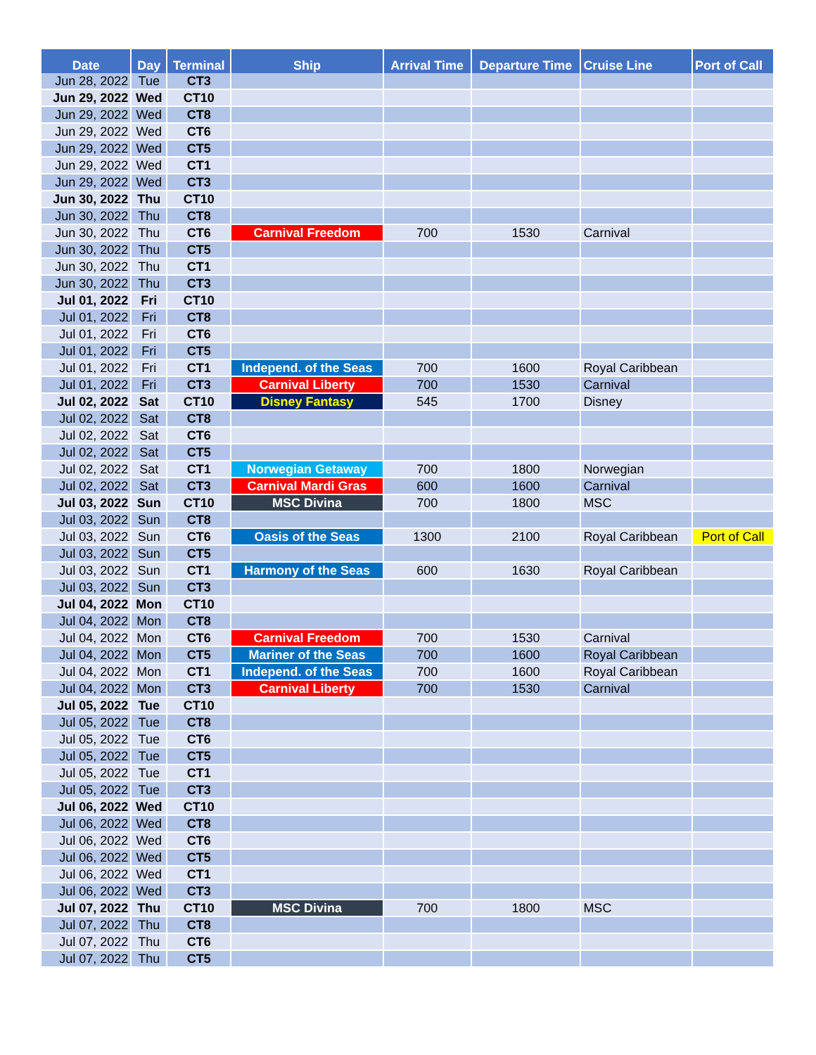| Date | Day | Terminal | Ship | Arrival Time | Departure Time | Cruise Line | Port of Call |
| --- | --- | --- | --- | --- | --- | --- | --- |
| Jun 28, 2022 | Tue | CT3 | | | | | |
| Jun 29, 2022 | Wed | CT10 | | | | | |
| Jun 29, 2022 | Wed | CT8 | | | | | |
| Jun 29, 2022 | Wed | CT6 | | | | | |
| Jun 29, 2022 | Wed | CT5 | | | | | |
| Jun 29, 2022 | Wed | CT1 | | | | | |
| Jun 29, 2022 | Wed | CT3 | | | | | |
| Jun 30, 2022 | Thu | CT10 | | | | | |
| Jun 30, 2022 | Thu | CT8 | | | | | |
| Jun 30, 2022 | Thu | CT6 | Carnival Freedom | 700 | 1530 | Carnival | |
| Jun 30, 2022 | Thu | CT5 | | | | | |
| Jun 30, 2022 | Thu | CT1 | | | | | |
| Jun 30, 2022 | Thu | CT3 | | | | | |
| Jul 01, 2022 | Fri | CT10 | | | | | |
| Jul 01, 2022 | Fri | CT8 | | | | | |
| Jul 01, 2022 | Fri | CT6 | | | | | |
| Jul 01, 2022 | Fri | CT5 | | | | | |
| Jul 01, 2022 | Fri | CT1 | Independ. of the Seas | 700 | 1600 | Royal Caribbean | |
| Jul 01, 2022 | Fri | CT3 | Carnival Liberty | 700 | 1530 | Carnival | |
| Jul 02, 2022 | Sat | CT10 | Disney Fantasy | 545 | 1700 | Disney | |
| Jul 02, 2022 | Sat | CT8 | | | | | |
| Jul 02, 2022 | Sat | CT6 | | | | | |
| Jul 02, 2022 | Sat | CT5 | | | | | |
| Jul 02, 2022 | Sat | CT1 | Norwegian Getaway | 700 | 1800 | Norwegian | |
| Jul 02, 2022 | Sat | CT3 | Carnival Mardi Gras | 600 | 1600 | Carnival | |
| Jul 03, 2022 | Sun | CT10 | MSC Divina | 700 | 1800 | MSC | |
| Jul 03, 2022 | Sun | CT8 | | | | | |
| Jul 03, 2022 | Sun | CT6 | Oasis of the Seas | 1300 | 2100 | Royal Caribbean | Port of Call |
| Jul 03, 2022 | Sun | CT5 | | | | | |
| Jul 03, 2022 | Sun | CT1 | Harmony of the Seas | 600 | 1630 | Royal Caribbean | |
| Jul 03, 2022 | Sun | CT3 | | | | | |
| Jul 04, 2022 | Mon | CT10 | | | | | |
| Jul 04, 2022 | Mon | CT8 | | | | | |
| Jul 04, 2022 | Mon | CT6 | Carnival Freedom | 700 | 1530 | Carnival | |
| Jul 04, 2022 | Mon | CT5 | Mariner of the Seas | 700 | 1600 | Royal Caribbean | |
| Jul 04, 2022 | Mon | CT1 | Independ. of the Seas | 700 | 1600 | Royal Caribbean | |
| Jul 04, 2022 | Mon | CT3 | Carnival Liberty | 700 | 1530 | Carnival | |
| Jul 05, 2022 | Tue | CT10 | | | | | |
| Jul 05, 2022 | Tue | CT8 | | | | | |
| Jul 05, 2022 | Tue | CT6 | | | | | |
| Jul 05, 2022 | Tue | CT5 | | | | | |
| Jul 05, 2022 | Tue | CT1 | | | | | |
| Jul 05, 2022 | Tue | CT3 | | | | | |
| Jul 06, 2022 | Wed | CT10 | | | | | |
| Jul 06, 2022 | Wed | CT8 | | | | | |
| Jul 06, 2022 | Wed | CT6 | | | | | |
| Jul 06, 2022 | Wed | CT5 | | | | | |
| Jul 06, 2022 | Wed | CT1 | | | | | |
| Jul 06, 2022 | Wed | CT3 | | | | | |
| Jul 07, 2022 | Thu | CT10 | MSC Divina | 700 | 1800 | MSC | |
| Jul 07, 2022 | Thu | CT8 | | | | | |
| Jul 07, 2022 | Thu | CT6 | | | | | |
| Jul 07, 2022 | Thu | CT5 | | | | | |